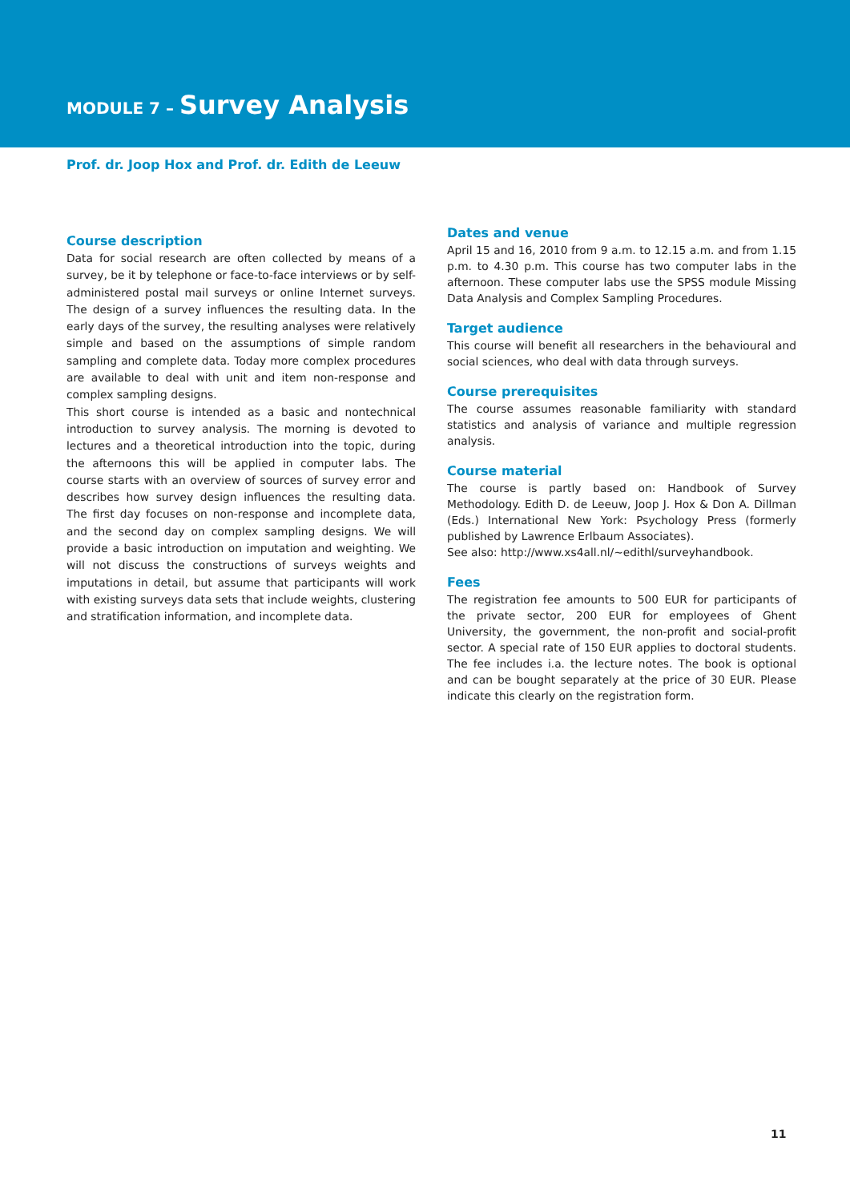MODULE 7 – Survey Analysis
Prof. dr. Joop Hox and Prof. dr. Edith de Leeuw
Course description
Data for social research are often collected by means of a survey, be it by telephone or face-to-face interviews or by self-administered postal mail surveys or online Internet surveys. The design of a survey influences the resulting data. In the early days of the survey, the resulting analyses were relatively simple and based on the assumptions of simple random sampling and complete data. Today more complex procedures are available to deal with unit and item non-response and complex sampling designs.
This short course is intended as a basic and nontechnical introduction to survey analysis. The morning is devoted to lectures and a theoretical introduction into the topic, during the afternoons this will be applied in computer labs. The course starts with an overview of sources of survey error and describes how survey design influences the resulting data. The first day focuses on non-response and incomplete data, and the second day on complex sampling designs. We will provide a basic introduction on imputation and weighting. We will not discuss the constructions of surveys weights and imputations in detail, but assume that participants will work with existing surveys data sets that include weights, clustering and stratification information, and incomplete data.
Dates and venue
April 15 and 16, 2010 from 9 a.m. to 12.15 a.m. and from 1.15 p.m. to 4.30 p.m. This course has two computer labs in the afternoon. These computer labs use the SPSS module Missing Data Analysis and Complex Sampling Procedures.
Target audience
This course will benefit all researchers in the behavioural and social sciences, who deal with data through surveys.
Course prerequisites
The course assumes reasonable familiarity with standard statistics and analysis of variance and multiple regression analysis.
Course material
The course is partly based on: Handbook of Survey Methodology. Edith D. de Leeuw, Joop J. Hox & Don A. Dillman (Eds.) International New York: Psychology Press (formerly published by Lawrence Erlbaum Associates).
See also: http://www.xs4all.nl/~edithl/surveyhandbook.
Fees
The registration fee amounts to 500 EUR for participants of the private sector, 200 EUR for employees of Ghent University, the government, the non-profit and social-profit sector. A special rate of 150 EUR applies to doctoral students. The fee includes i.a. the lecture notes. The book is optional and can be bought separately at the price of 30 EUR. Please indicate this clearly on the registration form.
11